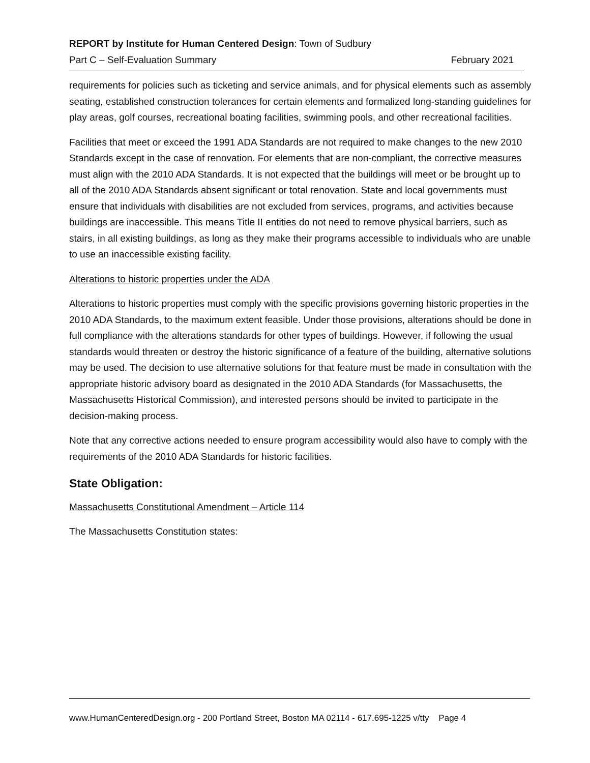REPORT by Institute for Human Centered Design: Town of Sudbury
Part C – Self-Evaluation Summary February 2021
requirements for policies such as ticketing and service animals, and for physical elements such as assembly seating, established construction tolerances for certain elements and formalized long-standing guidelines for play areas, golf courses, recreational boating facilities, swimming pools, and other recreational facilities.
Facilities that meet or exceed the 1991 ADA Standards are not required to make changes to the new 2010 Standards except in the case of renovation. For elements that are non-compliant, the corrective measures must align with the 2010 ADA Standards. It is not expected that the buildings will meet or be brought up to all of the 2010 ADA Standards absent significant or total renovation. State and local governments must ensure that individuals with disabilities are not excluded from services, programs, and activities because buildings are inaccessible. This means Title II entities do not need to remove physical barriers, such as stairs, in all existing buildings, as long as they make their programs accessible to individuals who are unable to use an inaccessible existing facility.
Alterations to historic properties under the ADA
Alterations to historic properties must comply with the specific provisions governing historic properties in the 2010 ADA Standards, to the maximum extent feasible. Under those provisions, alterations should be done in full compliance with the alterations standards for other types of buildings. However, if following the usual standards would threaten or destroy the historic significance of a feature of the building, alternative solutions may be used. The decision to use alternative solutions for that feature must be made in consultation with the appropriate historic advisory board as designated in the 2010 ADA Standards (for Massachusetts, the Massachusetts Historical Commission), and interested persons should be invited to participate in the decision-making process.
Note that any corrective actions needed to ensure program accessibility would also have to comply with the requirements of the 2010 ADA Standards for historic facilities.
State Obligation:
Massachusetts Constitutional Amendment – Article 114
The Massachusetts Constitution states:
www.HumanCenteredDesign.org - 200 Portland Street, Boston MA 02114 - 617.695-1225 v/tty Page 4